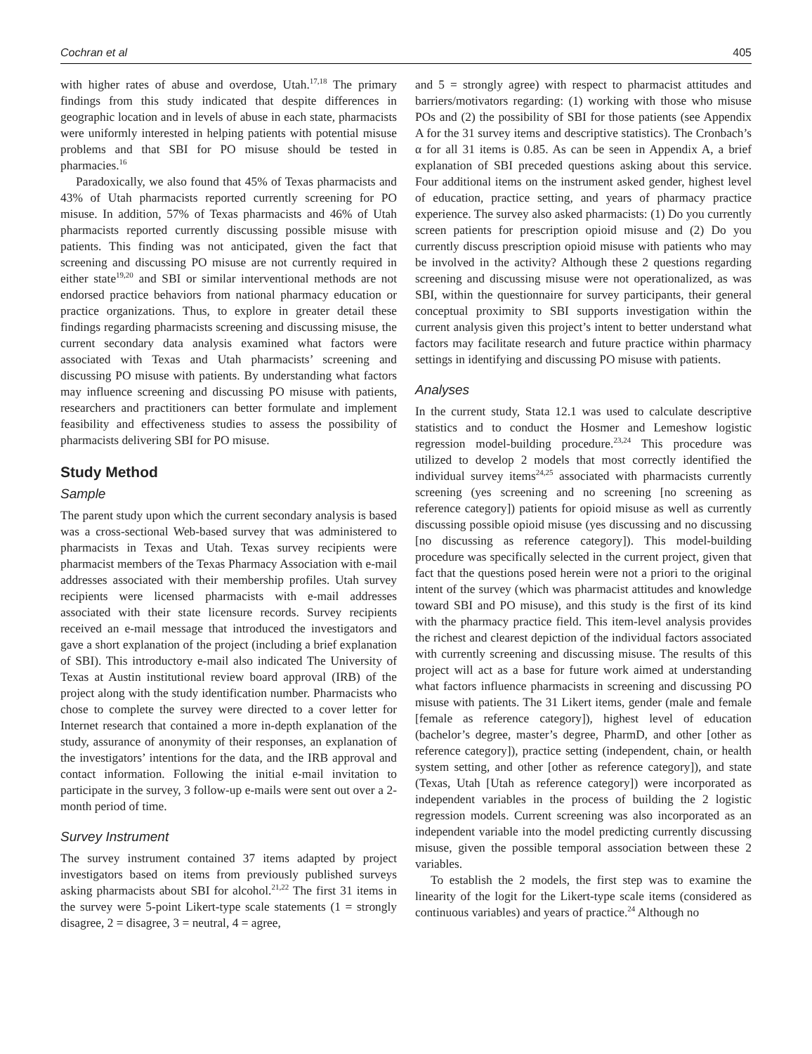Cochran et al 405
with higher rates of abuse and overdose, Utah.<sup>17,18</sup> The primary findings from this study indicated that despite differences in geographic location and in levels of abuse in each state, pharmacists were uniformly interested in helping patients with potential misuse problems and that SBI for PO misuse should be tested in pharmacies.<sup>16</sup>
Paradoxically, we also found that 45% of Texas pharmacists and 43% of Utah pharmacists reported currently screening for PO misuse. In addition, 57% of Texas pharmacists and 46% of Utah pharmacists reported currently discussing possible misuse with patients. This finding was not anticipated, given the fact that screening and discussing PO misuse are not currently required in either state<sup>19,20</sup> and SBI or similar interventional methods are not endorsed practice behaviors from national pharmacy education or practice organizations. Thus, to explore in greater detail these findings regarding pharmacists screening and discussing misuse, the current secondary data analysis examined what factors were associated with Texas and Utah pharmacists’ screening and discussing PO misuse with patients. By understanding what factors may influence screening and discussing PO misuse with patients, researchers and practitioners can better formulate and implement feasibility and effectiveness studies to assess the possibility of pharmacists delivering SBI for PO misuse.
Study Method
Sample
The parent study upon which the current secondary analysis is based was a cross-sectional Web-based survey that was administered to pharmacists in Texas and Utah. Texas survey recipients were pharmacist members of the Texas Pharmacy Association with e-mail addresses associated with their membership profiles. Utah survey recipients were licensed pharmacists with e-mail addresses associated with their state licensure records. Survey recipients received an e-mail message that introduced the investigators and gave a short explanation of the project (including a brief explanation of SBI). This introductory e-mail also indicated The University of Texas at Austin institutional review board approval (IRB) of the project along with the study identification number. Pharmacists who chose to complete the survey were directed to a cover letter for Internet research that contained a more in-depth explanation of the study, assurance of anonymity of their responses, an explanation of the investigators’ intentions for the data, and the IRB approval and contact information. Following the initial e-mail invitation to participate in the survey, 3 follow-up e-mails were sent out over a 2-month period of time.
Survey Instrument
The survey instrument contained 37 items adapted by project investigators based on items from previously published surveys asking pharmacists about SBI for alcohol.<sup>21,22</sup> The first 31 items in the survey were 5-point Likert-type scale statements (1 = strongly disagree, 2 = disagree, 3 = neutral, 4 = agree,
and 5 = strongly agree) with respect to pharmacist attitudes and barriers/motivators regarding: (1) working with those who misuse POs and (2) the possibility of SBI for those patients (see Appendix A for the 31 survey items and descriptive statistics). The Cronbach’s α for all 31 items is 0.85. As can be seen in Appendix A, a brief explanation of SBI preceded questions asking about this service. Four additional items on the instrument asked gender, highest level of education, practice setting, and years of pharmacy practice experience. The survey also asked pharmacists: (1) Do you currently screen patients for prescription opioid misuse and (2) Do you currently discuss prescription opioid misuse with patients who may be involved in the activity? Although these 2 questions regarding screening and discussing misuse were not operationalized, as was SBI, within the questionnaire for survey participants, their general conceptual proximity to SBI supports investigation within the current analysis given this project’s intent to better understand what factors may facilitate research and future practice within pharmacy settings in identifying and discussing PO misuse with patients.
Analyses
In the current study, Stata 12.1 was used to calculate descriptive statistics and to conduct the Hosmer and Lemeshow logistic regression model-building procedure.<sup>23,24</sup> This procedure was utilized to develop 2 models that most correctly identified the individual survey items<sup>24,25</sup> associated with pharmacists currently screening (yes screening and no screening [no screening as reference category]) patients for opioid misuse as well as currently discussing possible opioid misuse (yes discussing and no discussing [no discussing as reference category]). This model-building procedure was specifically selected in the current project, given that fact that the questions posed herein were not a priori to the original intent of the survey (which was pharmacist attitudes and knowledge toward SBI and PO misuse), and this study is the first of its kind with the pharmacy practice field. This item-level analysis provides the richest and clearest depiction of the individual factors associated with currently screening and discussing misuse. The results of this project will act as a base for future work aimed at understanding what factors influence pharmacists in screening and discussing PO misuse with patients. The 31 Likert items, gender (male and female [female as reference category]), highest level of education (bachelor’s degree, master’s degree, PharmD, and other [other as reference category]), practice setting (independent, chain, or health system setting, and other [other as reference category]), and state (Texas, Utah [Utah as reference category]) were incorporated as independent variables in the process of building the 2 logistic regression models. Current screening was also incorporated as an independent variable into the model predicting currently discussing misuse, given the possible temporal association between these 2 variables.
To establish the 2 models, the first step was to examine the linearity of the logit for the Likert-type scale items (considered as continuous variables) and years of practice.<sup>24</sup> Although no